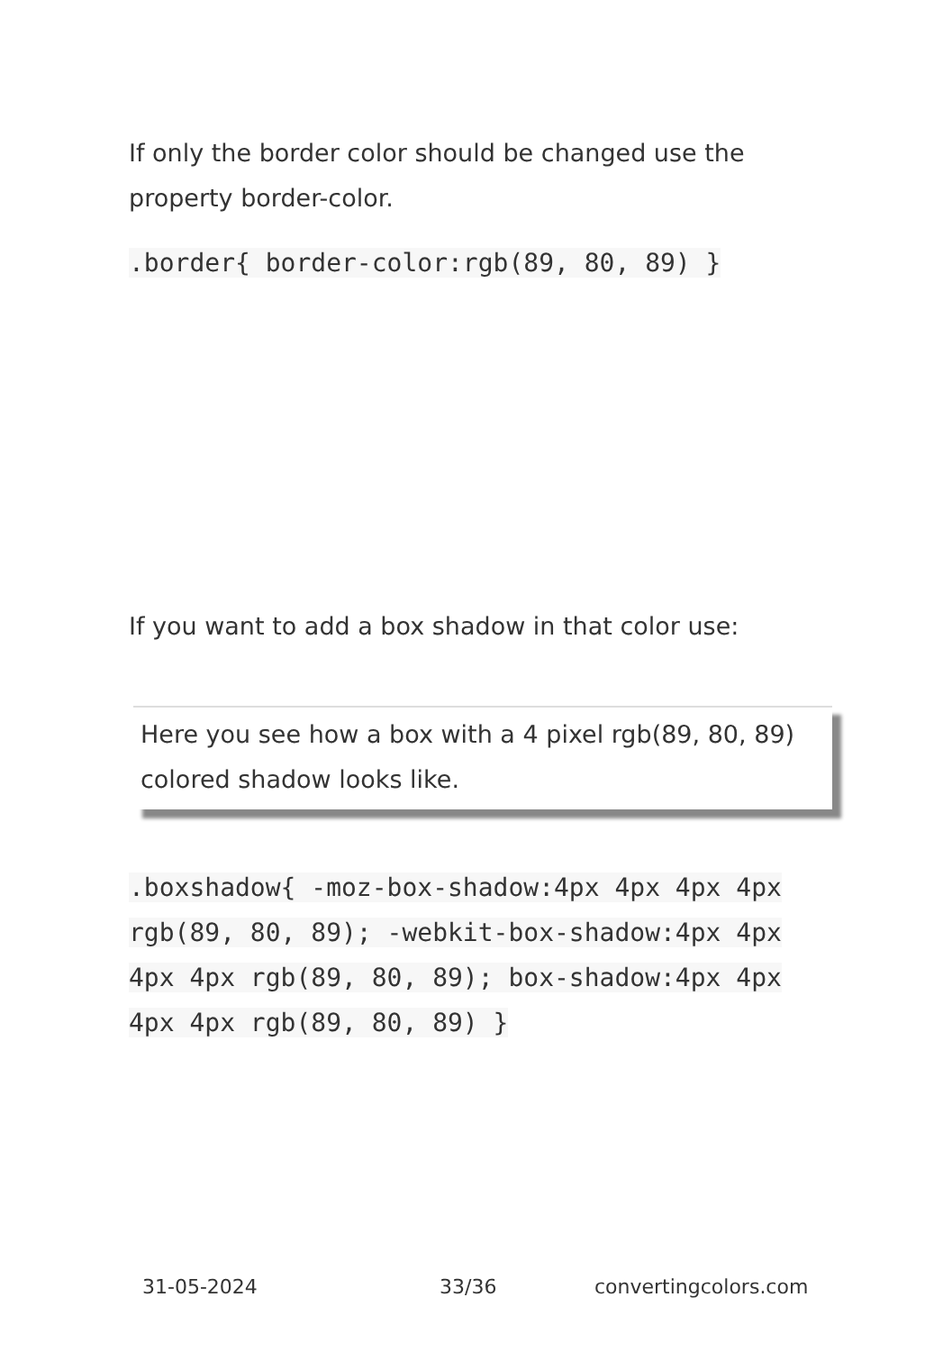If only the border color should be changed use the property border-color.
.border{ border-color:rgb(89, 80, 89) }
If you want to add a box shadow in that color use:
Here you see how a box with a 4 pixel rgb(89, 80, 89) colored shadow looks like.
.boxshadow{ -moz-box-shadow:4px 4px 4px 4px rgb(89, 80, 89); -webkit-box-shadow:4px 4px 4px 4px rgb(89, 80, 89); box-shadow:4px 4px 4px 4px rgb(89, 80, 89) }
31-05-2024 33/36 convertingcolors.com